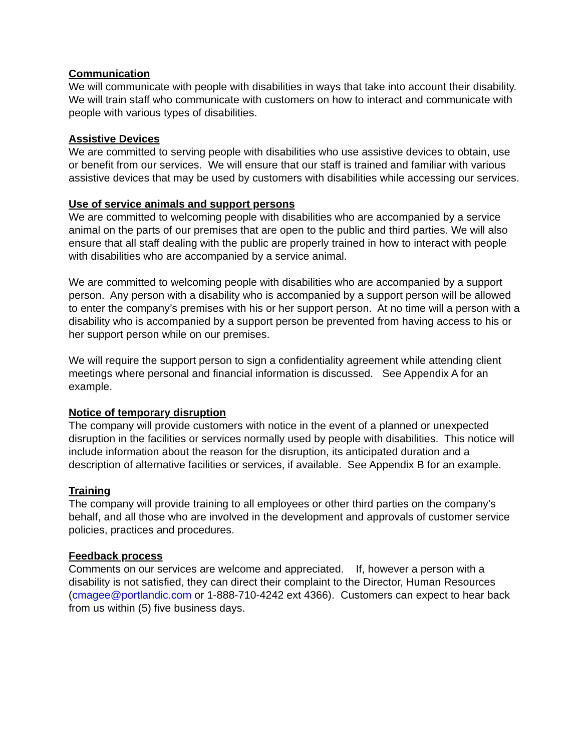Communication
We will communicate with people with disabilities in ways that take into account their disability. We will train staff who communicate with customers on how to interact and communicate with people with various types of disabilities.
Assistive Devices
We are committed to serving people with disabilities who use assistive devices to obtain, use or benefit from our services. We will ensure that our staff is trained and familiar with various assistive devices that may be used by customers with disabilities while accessing our services.
Use of service animals and support persons
We are committed to welcoming people with disabilities who are accompanied by a service animal on the parts of our premises that are open to the public and third parties. We will also ensure that all staff dealing with the public are properly trained in how to interact with people with disabilities who are accompanied by a service animal.
We are committed to welcoming people with disabilities who are accompanied by a support person. Any person with a disability who is accompanied by a support person will be allowed to enter the company’s premises with his or her support person. At no time will a person with a disability who is accompanied by a support person be prevented from having access to his or her support person while on our premises.
We will require the support person to sign a confidentiality agreement while attending client meetings where personal and financial information is discussed. See Appendix A for an example.
Notice of temporary disruption
The company will provide customers with notice in the event of a planned or unexpected disruption in the facilities or services normally used by people with disabilities. This notice will include information about the reason for the disruption, its anticipated duration and a description of alternative facilities or services, if available. See Appendix B for an example.
Training
The company will provide training to all employees or other third parties on the company’s behalf, and all those who are involved in the development and approvals of customer service policies, practices and procedures.
Feedback process
Comments on our services are welcome and appreciated. If, however a person with a disability is not satisfied, they can direct their complaint to the Director, Human Resources (cmagee@portlandic.com or 1-888-710-4242 ext 4366). Customers can expect to hear back from us within (5) five business days.